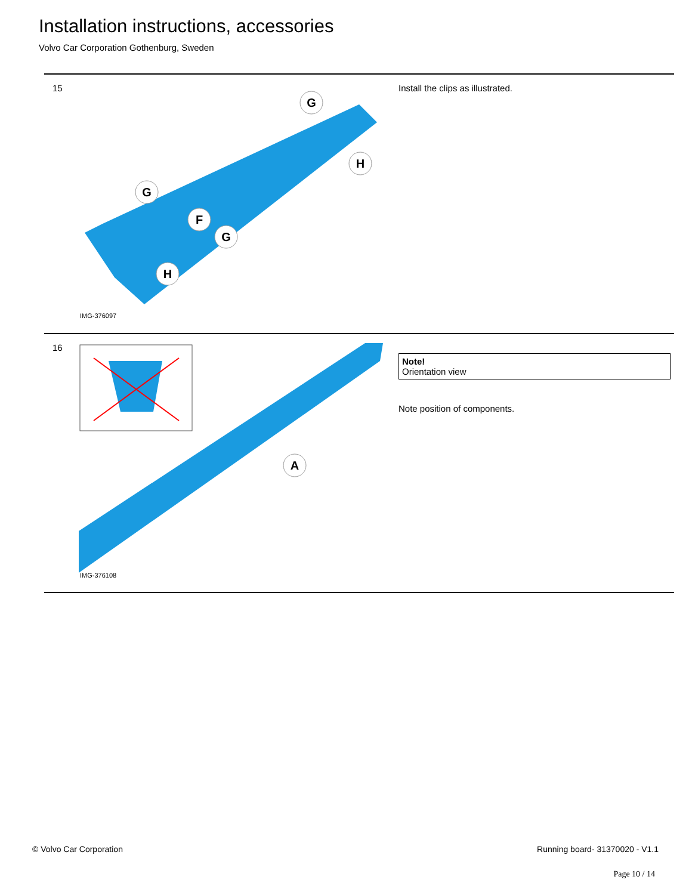Installation instructions, accessories
Volvo Car Corporation Gothenburg, Sweden
15
G
H
G
F
G
H
IMG-376097
Install the clips as illustrated.
16
A
IMG-376108
Note!
Orientation view
Note position of components.
© Volvo Car Corporation Running board- 31370020 - V1.1
Page 10 / 14